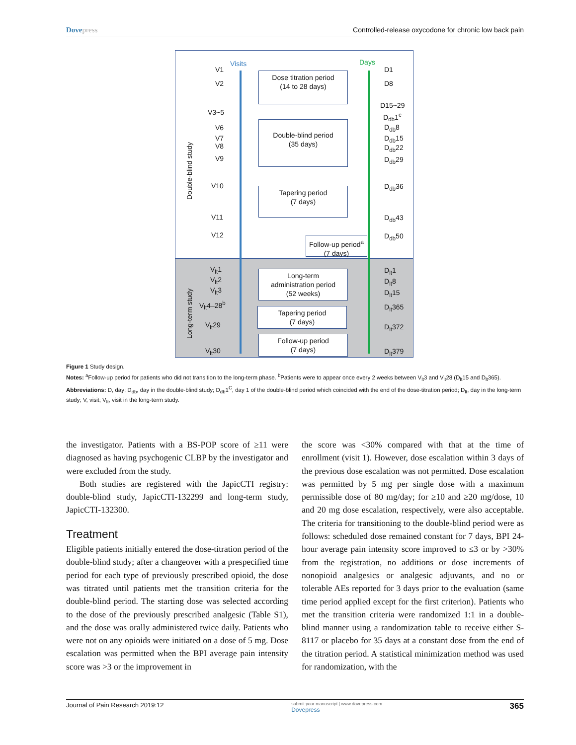Dovepress Controlled-release oxycodone for chronic low back pain
Visits Days
Double-blind study
Long-term study
V1
V2
V3~5
V6
V7
V8
V9
V10
V11
V12
V<sub>lt</sub>1
V<sub>lt</sub>2
V<sub>lt</sub>3
V<sub>lt</sub>4–28<sup>b</sup>
V<sub>lt</sub>29
V<sub>lt</sub>30
D1
D8
D15~29
D<sub>db</sub>1<sup>c</sup>
D<sub>db</sub>8
D<sub>db</sub>15
D<sub>db</sub>22
D<sub>db</sub>29
D<sub>db</sub>36
D<sub>db</sub>43
D<sub>db</sub>50
D<sub>lt</sub>1
D<sub>lt</sub>8
D<sub>lt</sub>15
D<sub>lt</sub>365
D<sub>lt</sub>372
D<sub>lt</sub>379
Dose titration period
(14 to 28 days)
Double-blind period
(35 days)
Tapering period
(7 days)
Follow-up period<sup>a</sup>
(7 days)
Long-term
administration period
(52 weeks)
Tapering period
(7 days)
Follow-up period
(7 days)
Figure 1 Study design.
Notes: <sup>a</sup>Follow-up period for patients who did not transition to the long-term phase. <sup>b</sup>Patients were to appear once every 2 weeks between V<sub>lt</sub>3 and V<sub>lt</sub>28 (D<sub>lt</sub>15 and D<sub>lt</sub>365).
Abbreviations: D, day; D<sub>db</sub>, day in the double-blind study; D<sub>db</sub>1<sup>C</sup>, day 1 of the double-blind period which coincided with the end of the dose-titration period; D<sub>lt</sub>, day in the long-term study; V, visit; V<sub>lt</sub>, visit in the long-term study.
the investigator. Patients with a BS-POP score of ≥11 were diagnosed as having psychogenic CLBP by the investigator and were excluded from the study.
Both studies are registered with the JapicCTI registry: double-blind study, JapicCTI-132299 and long-term study, JapicCTI-132300.
Treatment
Eligible patients initially entered the dose-titration period of the double-blind study; after a changeover with a prespecified time period for each type of previously prescribed opioid, the dose was titrated until patients met the transition criteria for the double-blind period. The starting dose was selected according to the dose of the previously prescribed analgesic (Table S1), and the dose was orally administered twice daily. Patients who were not on any opioids were initiated on a dose of 5 mg. Dose escalation was permitted when the BPI average pain intensity score was >3 or the improvement in
the score was <30% compared with that at the time of enrollment (visit 1). However, dose escalation within 3 days of the previous dose escalation was not permitted. Dose escalation was permitted by 5 mg per single dose with a maximum permissible dose of 80 mg/day; for ≥10 and ≥20 mg/dose, 10 and 20 mg dose escalation, respectively, were also acceptable. The criteria for transitioning to the double-blind period were as follows: scheduled dose remained constant for 7 days, BPI 24-hour average pain intensity score improved to ≤3 or by >30% from the registration, no additions or dose increments of nonopioid analgesics or analgesic adjuvants, and no or tolerable AEs reported for 3 days prior to the evaluation (same time period applied except for the first criterion). Patients who met the transition criteria were randomized 1:1 in a double-blind manner using a randomization table to receive either S-8117 or placebo for 35 days at a constant dose from the end of the titration period. A statistical minimization method was used for randomization, with the
Journal of Pain Research 2019:12 submit your manuscript | www.dovepress.com
Dovepress 365